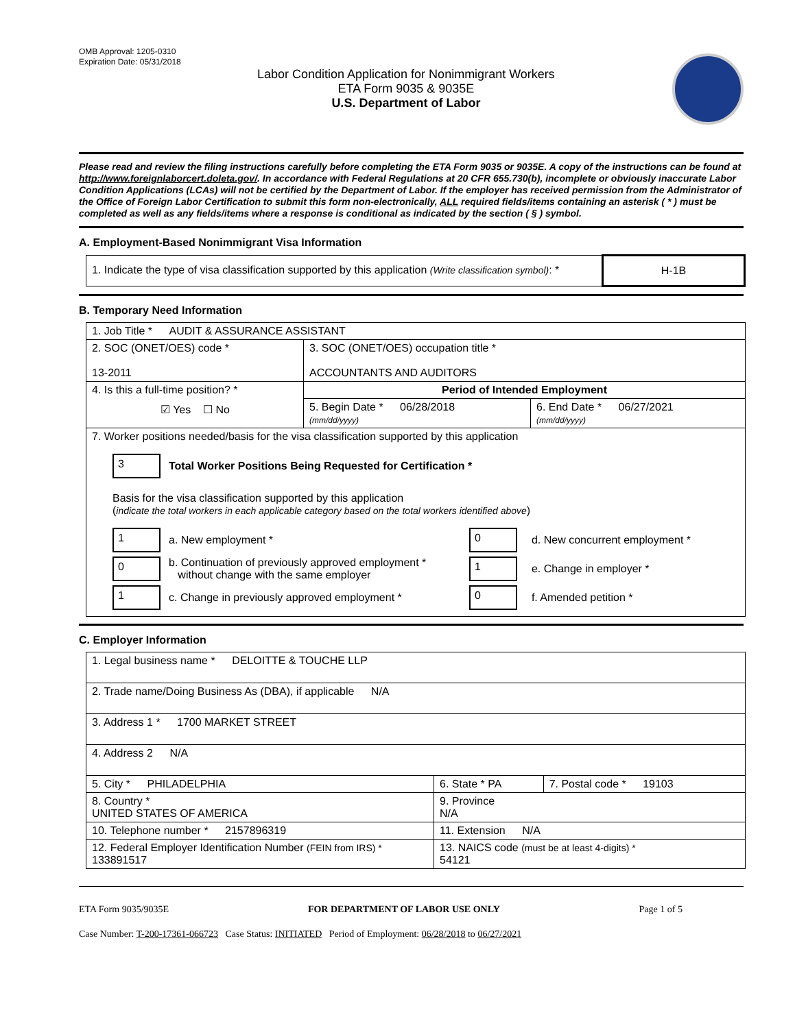OMB Approval: 1205-0310
Expiration Date: 05/31/2018
Labor Condition Application for Nonimmigrant Workers
ETA Form 9035 & 9035E
U.S. Department of Labor
Please read and review the filing instructions carefully before completing the ETA Form 9035 or 9035E. A copy of the instructions can be found at http://www.foreignlaborcert.doleta.gov/. In accordance with Federal Regulations at 20 CFR 655.730(b), incomplete or obviously inaccurate Labor Condition Applications (LCAs) will not be certified by the Department of Labor. If the employer has received permission from the Administrator of the Office of Foreign Labor Certification to submit this form non-electronically, ALL required fields/items containing an asterisk ( * ) must be completed as well as any fields/items where a response is conditional as indicated by the section ( § ) symbol.
A. Employment-Based Nonimmigrant Visa Information
| 1. Indicate the type of visa classification supported by this application (Write classification symbol) : * | H-1B |
B. Temporary Need Information
| 1. Job Title * AUDIT & ASSURANCE ASSISTANT | | |
| 2. SOC (ONET/OES) code * 13-2011 | 3. SOC (ONET/OES) occupation title * ACCOUNTANTS AND AUDITORS | |
| 4. Is this a full-time position? * ☑ Yes ☐ No | Period of Intended Employment | |
| | 5. Begin Date * 06/28/2018 (mm/dd/yyyy) | 6. End Date * 06/27/2021 (mm/dd/yyyy) |
| 7. Worker positions needed/basis for the visa classification supported by this application 3 Total Worker Positions Being Requested for Certification * Basis for the visa classification supported by this application ( indicate the total workers in each applicable category based on the total workers identified above ) 1 a. New employment * 0 b. Continuation of previously approved employment * without change with the same employer 1 c. Change in previously approved employment * 0 d. New concurrent employment * 1 e. Change in employer * 0 f. Amended petition * | | |
C. Employer Information
| 1. Legal business name * DELOITTE & TOUCHE LLP | | |
| 2. Trade name/Doing Business As (DBA), if applicable N/A | | |
| 3. Address 1 * 1700 MARKET STREET | | |
| 4. Address 2 N/A | | |
| 5. City * PHILADELPHIA | 6. State * PA | 7. Postal code * 19103 |
| 8. Country * UNITED STATES OF AMERICA | 9. Province N/A | |
| 10. Telephone number * 2157896319 | 11. Extension N/A | |
| 12. Federal Employer Identification Number (FEIN from IRS) * 133891517 | 13. NAICS code (must be at least 4-digits) * 54121 | |
ETA Form 9035/9035E FOR DEPARTMENT OF LABOR USE ONLY Page 1 of 5
Case Number: T-200-17361-066723 Case Status: INITIATED Period of Employment: 06/28/2018 to 06/27/2021